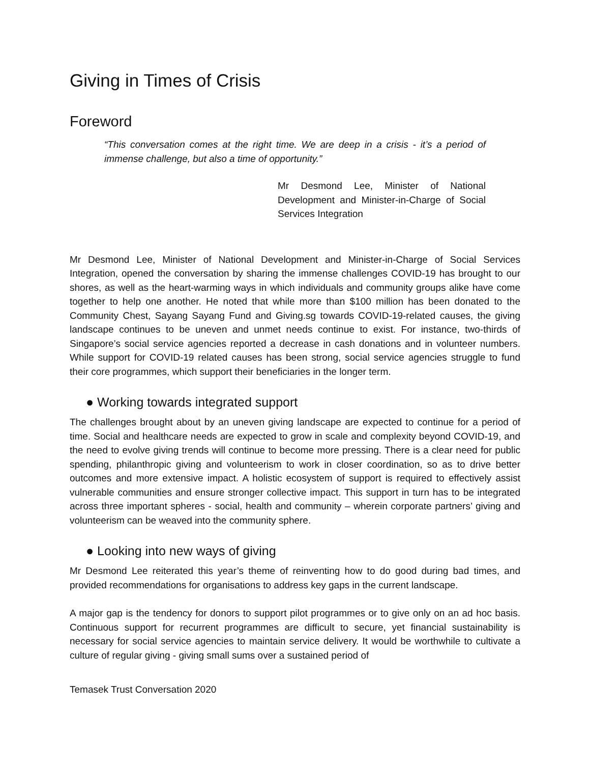Giving in Times of Crisis
Foreword
“This conversation comes at the right time. We are deep in a crisis - it’s a period of immense challenge, but also a time of opportunity.”
Mr Desmond Lee, Minister of National Development and Minister-in-Charge of Social Services Integration
Mr Desmond Lee, Minister of National Development and Minister-in-Charge of Social Services Integration, opened the conversation by sharing the immense challenges COVID-19 has brought to our shores, as well as the heart-warming ways in which individuals and community groups alike have come together to help one another. He noted that while more than $100 million has been donated to the Community Chest, Sayang Sayang Fund and Giving.sg towards COVID-19-related causes, the giving landscape continues to be uneven and unmet needs continue to exist. For instance, two-thirds of Singapore’s social service agencies reported a decrease in cash donations and in volunteer numbers. While support for COVID-19 related causes has been strong, social service agencies struggle to fund their core programmes, which support their beneficiaries in the longer term.
● Working towards integrated support
The challenges brought about by an uneven giving landscape are expected to continue for a period of time. Social and healthcare needs are expected to grow in scale and complexity beyond COVID-19, and the need to evolve giving trends will continue to become more pressing. There is a clear need for public spending, philanthropic giving and volunteerism to work in closer coordination, so as to drive better outcomes and more extensive impact. A holistic ecosystem of support is required to effectively assist vulnerable communities and ensure stronger collective impact. This support in turn has to be integrated across three important spheres - social, health and community – wherein corporate partners’ giving and volunteerism can be weaved into the community sphere.
● Looking into new ways of giving
Mr Desmond Lee reiterated this year’s theme of reinventing how to do good during bad times, and provided recommendations for organisations to address key gaps in the current landscape.
A major gap is the tendency for donors to support pilot programmes or to give only on an ad hoc basis. Continuous support for recurrent programmes are difficult to secure, yet financial sustainability is necessary for social service agencies to maintain service delivery. It would be worthwhile to cultivate a culture of regular giving - giving small sums over a sustained period of
Temasek Trust Conversation 2020